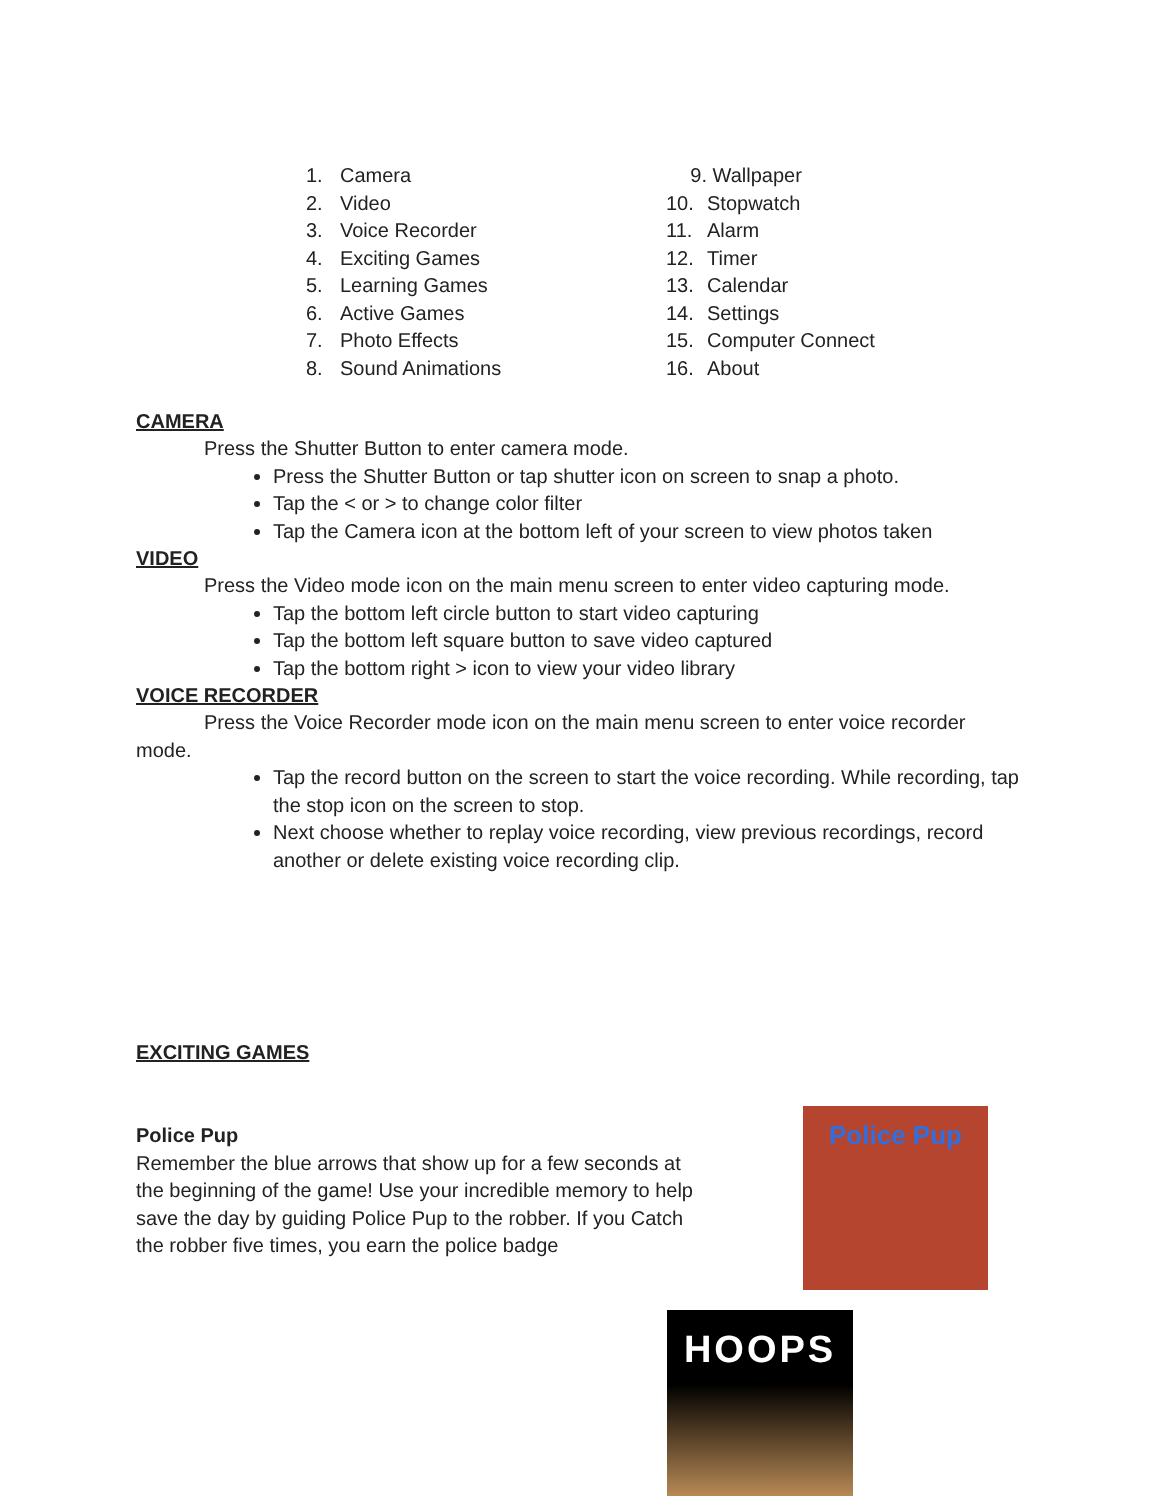1. Camera
2. Video
3. Voice Recorder
4. Exciting Games
5. Learning Games
6. Active Games
7. Photo Effects
8. Sound Animations
9. Wallpaper
10. Stopwatch
11. Alarm
12. Timer
13. Calendar
14. Settings
15. Computer Connect
16. About
CAMERA
Press the Shutter Button to enter camera mode.
Press the Shutter Button or tap shutter icon on screen to snap a photo.
Tap the < or > to change color filter
Tap the Camera icon at the bottom left of your screen to view photos taken
VIDEO
Press the Video mode icon on the main menu screen to enter video capturing mode.
Tap the bottom left circle button to start video capturing
Tap the bottom left square button to save video captured
Tap the bottom right > icon to view your video library
VOICE RECORDER
Press the Voice Recorder mode icon on the main menu screen to enter voice recorder mode.
Tap the record button on the screen to start the voice recording. While recording, tap the stop icon on the screen to stop.
Next choose whether to replay voice recording, view previous recordings, record another or delete existing voice recording clip.
EXCITING GAMES
Police Pup
Remember the blue arrows that show up for a few seconds at the beginning of the game! Use your incredible memory to help save the day by guiding Police Pup to the robber. If you Catch the robber five times, you earn the police badge
Police Pup
HOOPS